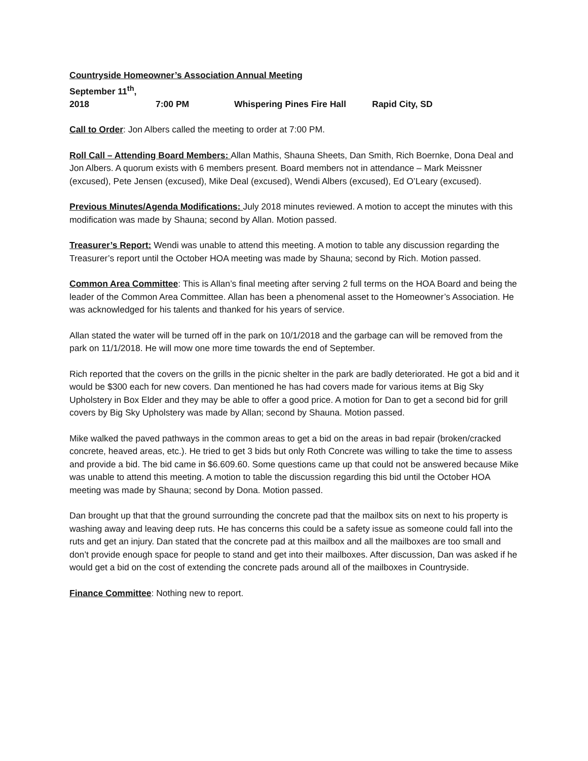Countryside Homeowner’s Association Annual Meeting
September 11<sup>th</sup>, 2018 7:00 PM Whispering Pines Fire Hall Rapid City, SD
Call to Order: Jon Albers called the meeting to order at 7:00 PM.
Roll Call – Attending Board Members: Allan Mathis, Shauna Sheets, Dan Smith, Rich Boernke, Dona Deal and Jon Albers. A quorum exists with 6 members present. Board members not in attendance – Mark Meissner (excused), Pete Jensen (excused), Mike Deal (excused), Wendi Albers (excused), Ed O’Leary (excused).
Previous Minutes/Agenda Modifications: July 2018 minutes reviewed. A motion to accept the minutes with this modification was made by Shauna; second by Allan. Motion passed.
Treasurer’s Report: Wendi was unable to attend this meeting. A motion to table any discussion regarding the Treasurer’s report until the October HOA meeting was made by Shauna; second by Rich. Motion passed.
Common Area Committee: This is Allan’s final meeting after serving 2 full terms on the HOA Board and being the leader of the Common Area Committee. Allan has been a phenomenal asset to the Homeowner’s Association. He was acknowledged for his talents and thanked for his years of service.
Allan stated the water will be turned off in the park on 10/1/2018 and the garbage can will be removed from the park on 11/1/2018. He will mow one more time towards the end of September.
Rich reported that the covers on the grills in the picnic shelter in the park are badly deteriorated. He got a bid and it would be $300 each for new covers. Dan mentioned he has had covers made for various items at Big Sky Upholstery in Box Elder and they may be able to offer a good price. A motion for Dan to get a second bid for grill covers by Big Sky Upholstery was made by Allan; second by Shauna. Motion passed.
Mike walked the paved pathways in the common areas to get a bid on the areas in bad repair (broken/cracked concrete, heaved areas, etc.). He tried to get 3 bids but only Roth Concrete was willing to take the time to assess and provide a bid. The bid came in $6.609.60. Some questions came up that could not be answered because Mike was unable to attend this meeting. A motion to table the discussion regarding this bid until the October HOA meeting was made by Shauna; second by Dona. Motion passed.
Dan brought up that that the ground surrounding the concrete pad that the mailbox sits on next to his property is washing away and leaving deep ruts. He has concerns this could be a safety issue as someone could fall into the ruts and get an injury. Dan stated that the concrete pad at this mailbox and all the mailboxes are too small and don’t provide enough space for people to stand and get into their mailboxes. After discussion, Dan was asked if he would get a bid on the cost of extending the concrete pads around all of the mailboxes in Countryside.
Finance Committee: Nothing new to report.